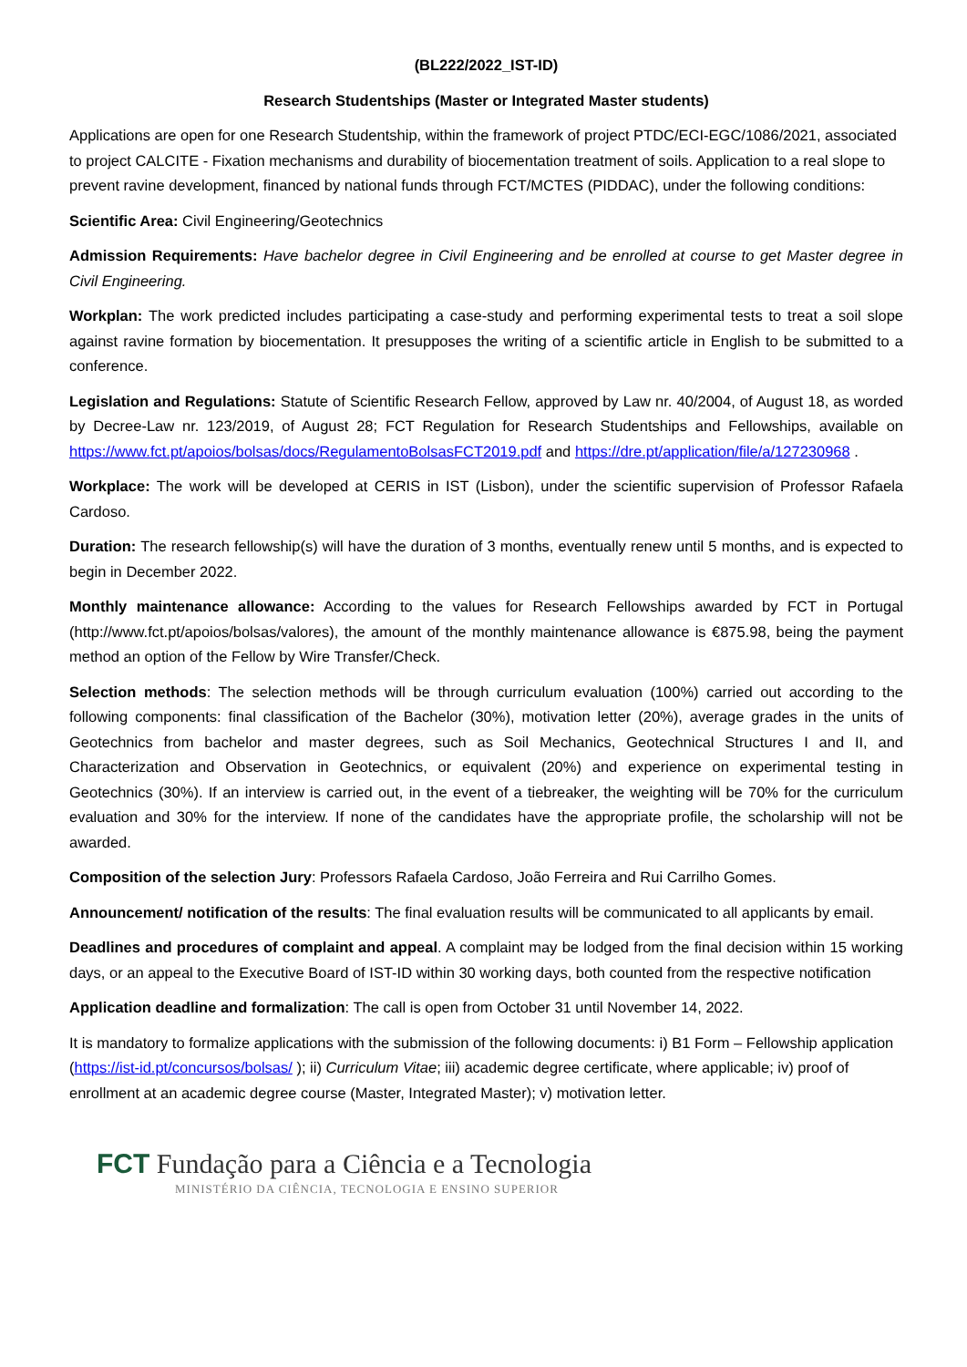(BL222/2022_IST-ID)
Research Studentships (Master or Integrated Master students)
Applications are open for one Research Studentship, within the framework of project PTDC/ECI-EGC/1086/2021, associated to project CALCITE - Fixation mechanisms and durability of biocementation treatment of soils. Application to a real slope to prevent ravine development, financed by national funds through FCT/MCTES (PIDDAC), under the following conditions:
Scientific Area: Civil Engineering/Geotechnics
Admission Requirements: Have bachelor degree in Civil Engineering and be enrolled at course to get Master degree in Civil Engineering.
Workplan: The work predicted includes participating a case-study and performing experimental tests to treat a soil slope against ravine formation by biocementation. It presupposes the writing of a scientific article in English to be submitted to a conference.
Legislation and Regulations: Statute of Scientific Research Fellow, approved by Law nr. 40/2004, of August 18, as worded by Decree-Law nr. 123/2019, of August 28; FCT Regulation for Research Studentships and Fellowships, available on https://www.fct.pt/apoios/bolsas/docs/RegulamentoBolsasFCT2019.pdf and https://dre.pt/application/file/a/127230968 .
Workplace: The work will be developed at CERIS in IST (Lisbon), under the scientific supervision of Professor Rafaela Cardoso.
Duration: The research fellowship(s) will have the duration of 3 months, eventually renew until 5 months, and is expected to begin in December 2022.
Monthly maintenance allowance: According to the values for Research Fellowships awarded by FCT in Portugal (http://www.fct.pt/apoios/bolsas/valores), the amount of the monthly maintenance allowance is €875.98, being the payment method an option of the Fellow by Wire Transfer/Check.
Selection methods: The selection methods will be through curriculum evaluation (100%) carried out according to the following components: final classification of the Bachelor (30%), motivation letter (20%), average grades in the units of Geotechnics from bachelor and master degrees, such as Soil Mechanics, Geotechnical Structures I and II, and Characterization and Observation in Geotechnics, or equivalent (20%) and experience on experimental testing in Geotechnics (30%). If an interview is carried out, in the event of a tiebreaker, the weighting will be 70% for the curriculum evaluation and 30% for the interview. If none of the candidates have the appropriate profile, the scholarship will not be awarded.
Composition of the selection Jury: Professors Rafaela Cardoso, João Ferreira and Rui Carrilho Gomes.
Announcement/ notification of the results: The final evaluation results will be communicated to all applicants by email.
Deadlines and procedures of complaint and appeal. A complaint may be lodged from the final decision within 15 working days, or an appeal to the Executive Board of IST-ID within 30 working days, both counted from the respective notification
Application deadline and formalization: The call is open from October 31 until November 14, 2022.
It is mandatory to formalize applications with the submission of the following documents: i) B1 Form – Fellowship application (https://ist-id.pt/concursos/bolsas/ ); ii) Curriculum Vitae; iii) academic degree certificate, where applicable; iv) proof of enrollment at an academic degree course (Master, Integrated Master); v) motivation letter.
FCT Fundação para a Ciência e a Tecnologia
MINISTÉRIO DA CIÊNCIA, TECNOLOGIA E ENSINO SUPERIOR